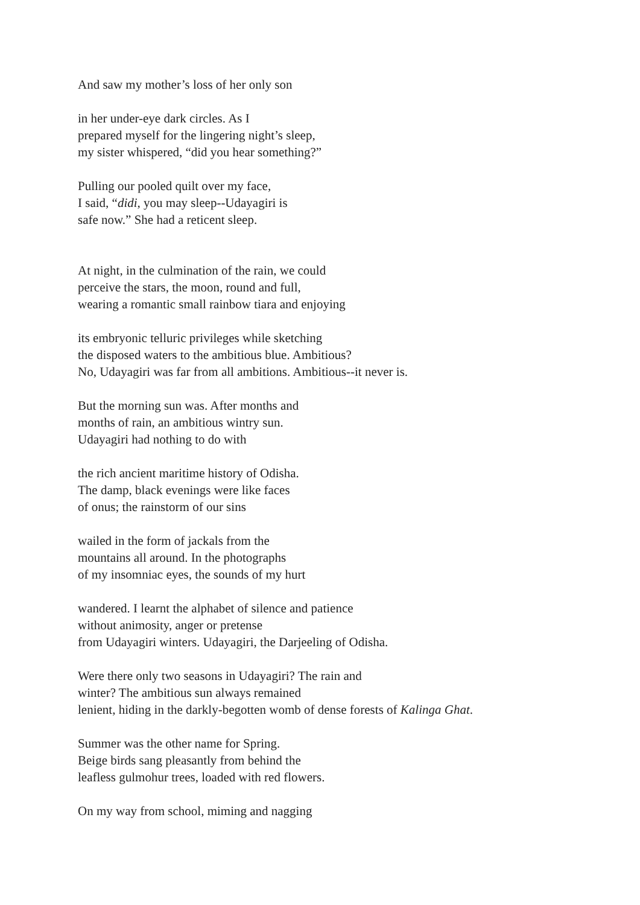And saw my mother’s loss of her only son
in her under-eye dark circles. As I
prepared myself for the lingering night’s sleep,
my sister whispered, “did you hear something?”
Pulling our pooled quilt over my face,
I said, “didi, you may sleep--Udayagiri is
safe now.” She had a reticent sleep.
At night, in the culmination of the rain, we could
perceive the stars, the moon, round and full,
wearing a romantic small rainbow tiara and enjoying
its embryonic telluric privileges while sketching
the disposed waters to the ambitious blue. Ambitious?
No, Udayagiri was far from all ambitions. Ambitious--it never is.
But the morning sun was. After months and
months of rain, an ambitious wintry sun.
Udayagiri had nothing to do with
the rich ancient maritime history of Odisha.
The damp, black evenings were like faces
of onus; the rainstorm of our sins
wailed in the form of jackals from the
mountains all around. In the photographs
of my insomniac eyes, the sounds of my hurt
wandered. I learnt the alphabet of silence and patience
without animosity, anger or pretense
from Udayagiri winters. Udayagiri, the Darjeeling of Odisha.
Were there only two seasons in Udayagiri? The rain and
winter? The ambitious sun always remained
lenient, hiding in the darkly-begotten womb of dense forests of Kalinga Ghat.
Summer was the other name for Spring.
Beige birds sang pleasantly from behind the
leafless gulmohur trees, loaded with red flowers.
On my way from school, miming and nagging